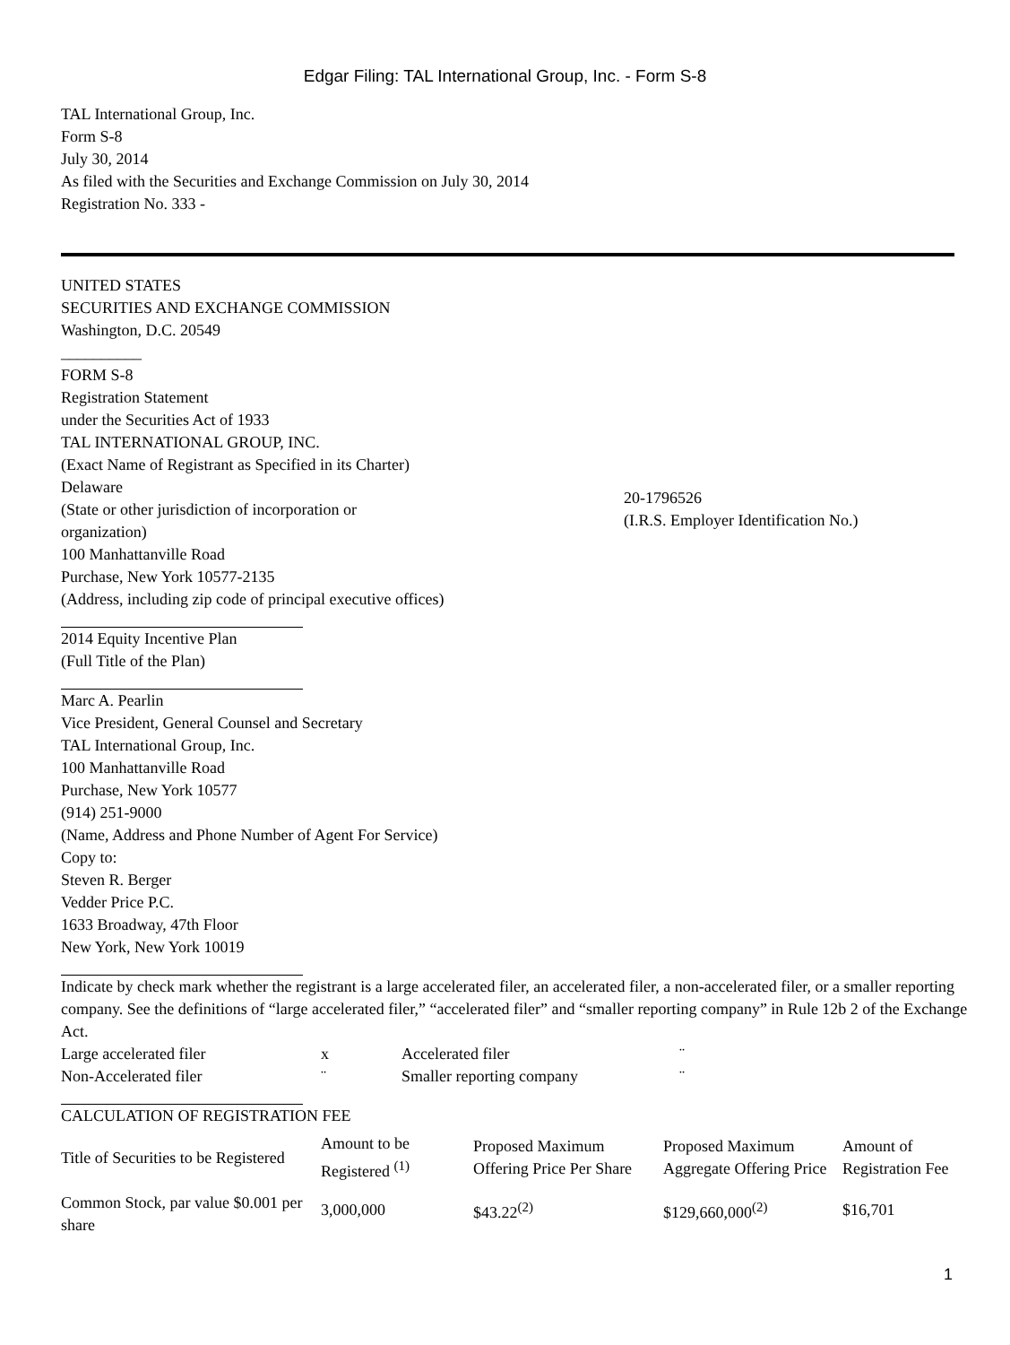Edgar Filing: TAL International Group, Inc. - Form S-8
TAL International Group, Inc.
Form S-8
July 30, 2014
As filed with the Securities and Exchange Commission on July 30, 2014
Registration No. 333 -
UNITED STATES
SECURITIES AND EXCHANGE COMMISSION
Washington, D.C. 20549
__________
FORM S-8
Registration Statement
under the Securities Act of 1933
TAL INTERNATIONAL GROUP, INC.
(Exact Name of Registrant as Specified in its Charter)
Delaware
(State or other jurisdiction of incorporation or
organization)
20-1796526
(I.R.S. Employer Identification No.)
100 Manhattanville Road
Purchase, New York 10577-2135
(Address, including zip code of principal executive offices)
2014 Equity Incentive Plan
(Full Title of the Plan)
Marc A. Pearlin
Vice President, General Counsel and Secretary
TAL International Group, Inc.
100 Manhattanville Road
Purchase, New York 10577
(914) 251-9000
(Name, Address and Phone Number of Agent For Service)
Copy to:
Steven R. Berger
Vedder Price P.C.
1633 Broadway, 47th Floor
New York, New York 10019
Indicate by check mark whether the registrant is a large accelerated filer, an accelerated filer, a non-accelerated filer, or a smaller reporting company. See the definitions of “large accelerated filer,” “accelerated filer” and “smaller reporting company” in Rule 12b 2 of the Exchange Act.
| Large accelerated filer | x | Accelerated filer | ¨ |
| Non-Accelerated filer | ¨ | Smaller reporting company | ¨ |
CALCULATION OF REGISTRATION FEE
| Title of Securities to be Registered | Amount to be Registered <sup>(1)</sup> | Proposed Maximum Offering Price Per Share | Proposed Maximum Aggregate Offering Price | Amount of Registration Fee |
| --- | --- | --- | --- | --- |
| Common Stock, par value $0.001 per share | 3,000,000 | $43.22<sup>(2)</sup> | $129,660,000<sup>(2)</sup> | $16,701 |
1